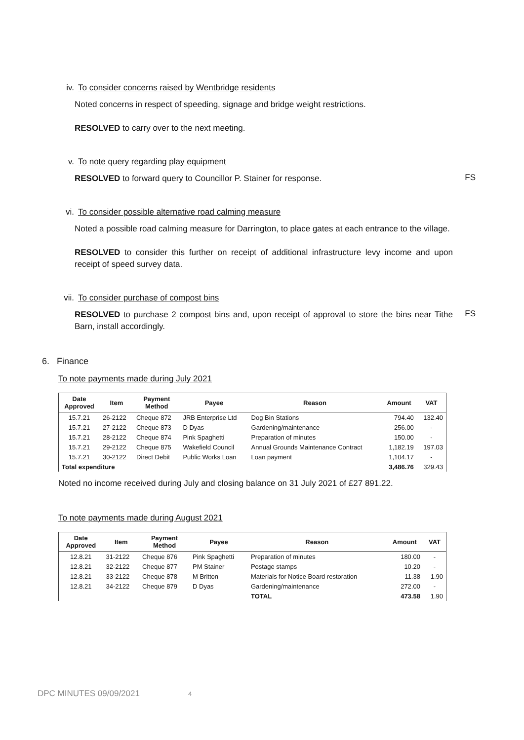iv. To consider concerns raised by Wentbridge residents
Noted concerns in respect of speeding, signage and bridge weight restrictions.
RESOLVED to carry over to the next meeting.
v. To note query regarding play equipment
RESOLVED to forward query to Councillor P. Stainer for response.
FS
vi. To consider possible alternative road calming measure
Noted a possible road calming measure for Darrington, to place gates at each entrance to the village.
RESOLVED to consider this further on receipt of additional infrastructure levy income and upon receipt of speed survey data.
vii. To consider purchase of compost bins
RESOLVED to purchase 2 compost bins and, upon receipt of approval to store the bins near Tithe Barn, install accordingly.
FS
6. Finance
To note payments made during July 2021
| Date Approved | Item | Payment Method | Payee | Reason | Amount | VAT |
| --- | --- | --- | --- | --- | --- | --- |
| 15.7.21 | 26-2122 | Cheque 872 | JRB Enterprise Ltd | Dog Bin Stations | 794.40 | 132.40 |
| 15.7.21 | 27-2122 | Cheque 873 | D Dyas | Gardening/maintenance | 256.00 | - |
| 15.7.21 | 28-2122 | Cheque 874 | Pink Spaghetti | Preparation of minutes | 150.00 | - |
| 15.7.21 | 29-2122 | Cheque 875 | Wakefield Council | Annual Grounds Maintenance Contract | 1,182.19 | 197.03 |
| 15.7.21 | 30-2122 | Direct Debit | Public Works Loan | Loan payment | 1,104.17 | - |
| Total expenditure | | | | | 3,486.76 | 329.43 |
Noted no income received during July and closing balance on 31 July 2021 of £27 891.22.
To note payments made during August 2021
| Date Approved | Item | Payment Method | Payee | Reason | Amount | VAT |
| --- | --- | --- | --- | --- | --- | --- |
| 12.8.21 | 31-2122 | Cheque 876 | Pink Spaghetti | Preparation of minutes | 180.00 | - |
| 12.8.21 | 32-2122 | Cheque 877 | PM Stainer | Postage stamps | 10.20 | - |
| 12.8.21 | 33-2122 | Cheque 878 | M Britton | Materials for Notice Board restoration | 11.38 | 1.90 |
| 12.8.21 | 34-2122 | Cheque 879 | D Dyas | Gardening/maintenance | 272.00 | - |
| | | | | TOTAL | 473.58 | 1.90 |
DPC MINUTES 09/09/2021 4